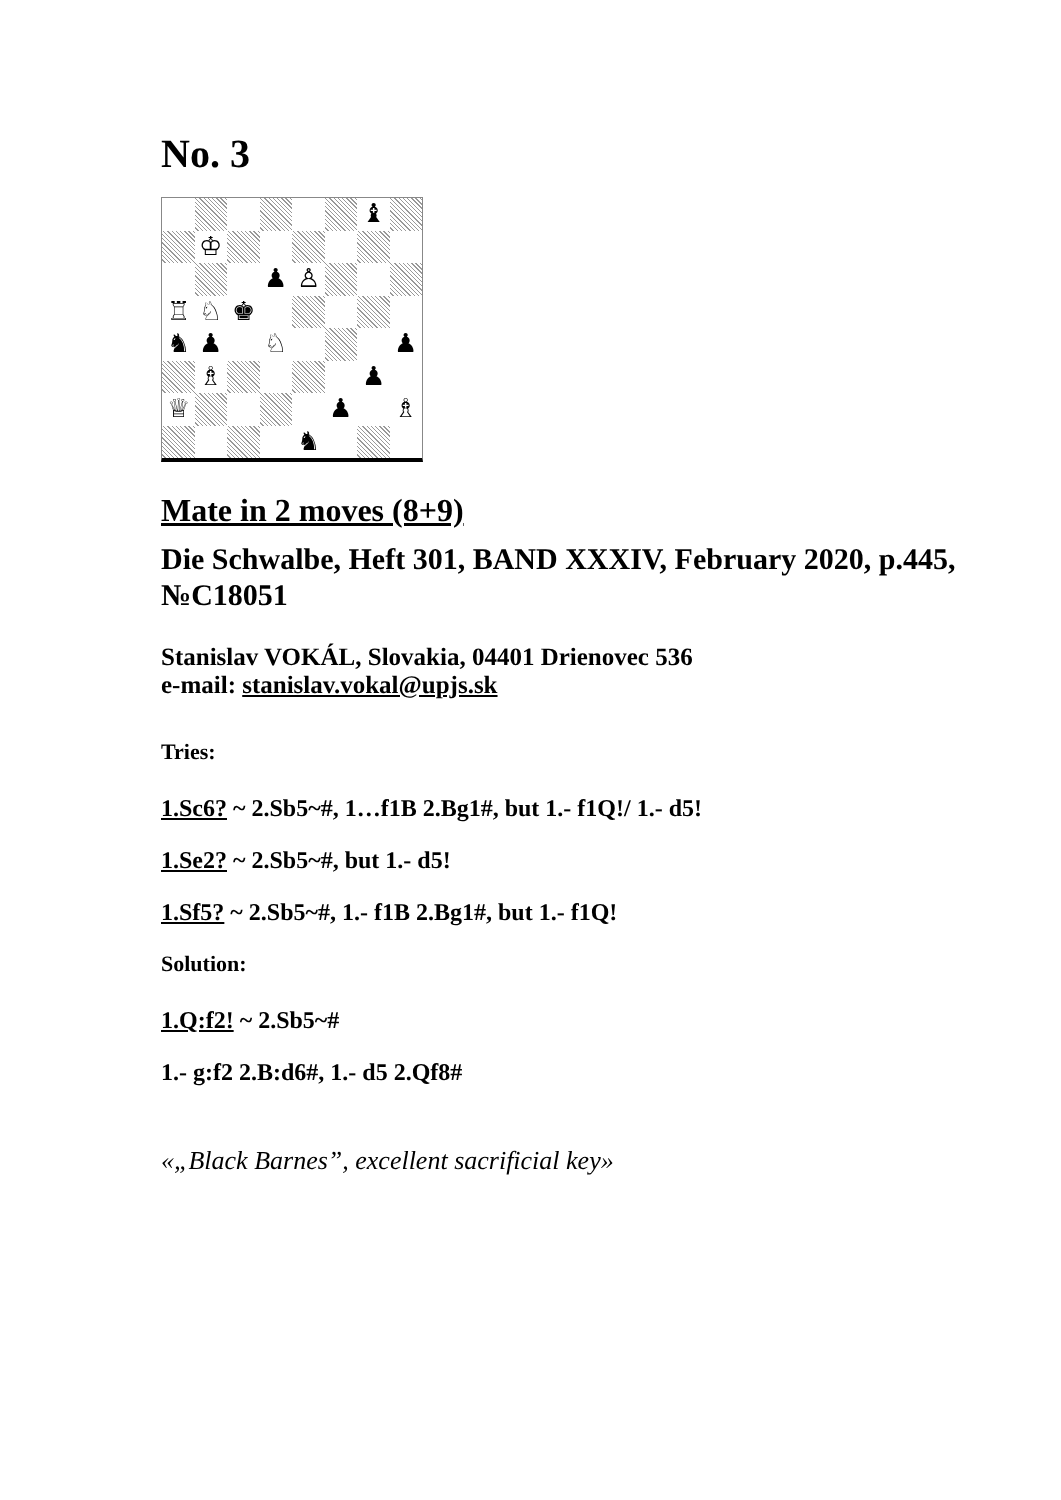No. 3
♝
♔
♟
♙
♖
♘
♚
♞
♟
♘
♟
♗
♟
♕
♟
♗
♞
Mate in 2 moves (8+9)
Die Schwalbe, Heft 301, BAND XXXIV, February 2020, p.445, №C18051
Stanislav VOKÁL, Slovakia, 04401 Drienovec 536
e-mail: stanislav.vokal@upjs.sk
Tries:
1.Sc6? ~ 2.Sb5~#, 1…f1B 2.Bg1#, but 1.- f1Q!/ 1.- d5!
1.Se2? ~ 2.Sb5~#, but 1.- d5!
1.Sf5? ~ 2.Sb5~#, 1.- f1B 2.Bg1#, but 1.- f1Q!
Solution:
1.Q:f2! ~ 2.Sb5~#
1.- g:f2 2.B:d6#, 1.- d5 2.Qf8#
«„Black Barnes”, excellent sacrificial key»